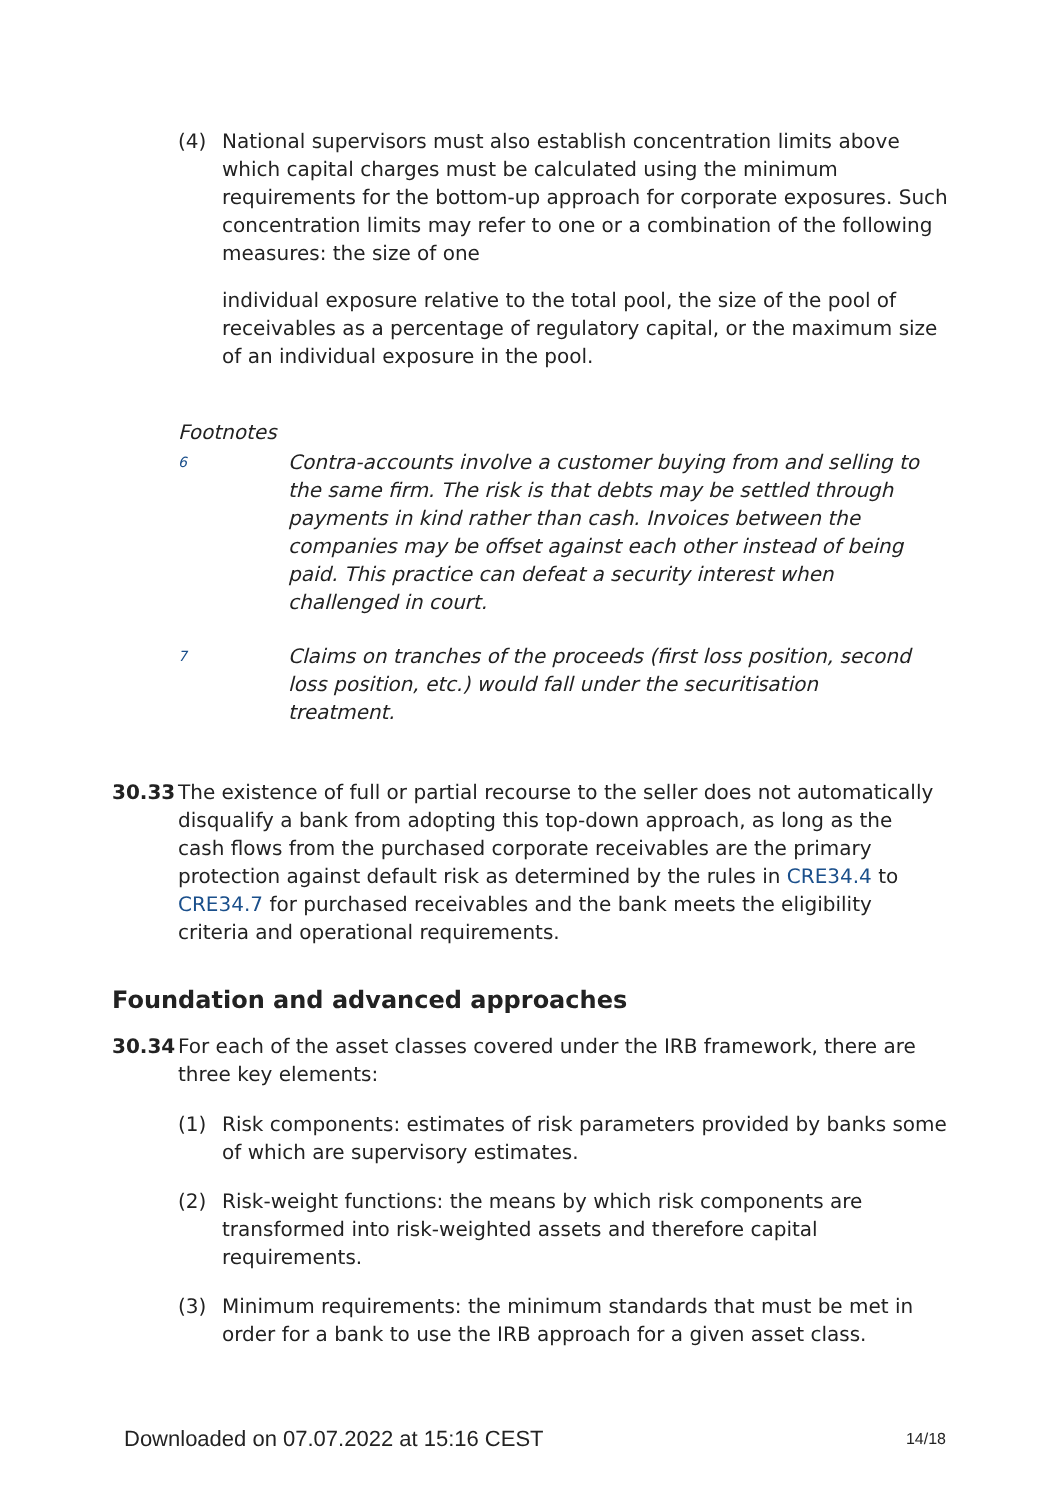(4) National supervisors must also establish concentration limits above which capital charges must be calculated using the minimum requirements for the bottom-up approach for corporate exposures. Such concentration limits may refer to one or a combination of the following measures: the size of one
individual exposure relative to the total pool, the size of the pool of receivables as a percentage of regulatory capital, or the maximum size of an individual exposure in the pool.
Footnotes
6
Contra-accounts involve a customer buying from and selling to the same firm. The risk is that debts may be settled through payments in kind rather than cash. Invoices between the companies may be offset against each other instead of being paid. This practice can defeat a security interest when challenged in court.
7
Claims on tranches of the proceeds (first loss position, second loss position, etc.) would fall under the securitisation treatment.
30.33 The existence of full or partial recourse to the seller does not automatically disqualify a bank from adopting this top-down approach, as long as the cash flows from the purchased corporate receivables are the primary protection against default risk as determined by the rules in CRE34.4 to CRE34.7 for purchased receivables and the bank meets the eligibility criteria and operational requirements.
Foundation and advanced approaches
30.34 For each of the asset classes covered under the IRB framework, there are three key elements:
(1) Risk components: estimates of risk parameters provided by banks some of which are supervisory estimates.
(2) Risk-weight functions: the means by which risk components are transformed into risk-weighted assets and therefore capital requirements.
(3) Minimum requirements: the minimum standards that must be met in order for a bank to use the IRB approach for a given asset class.
Downloaded on 07.07.2022 at 15:16 CEST 14/18